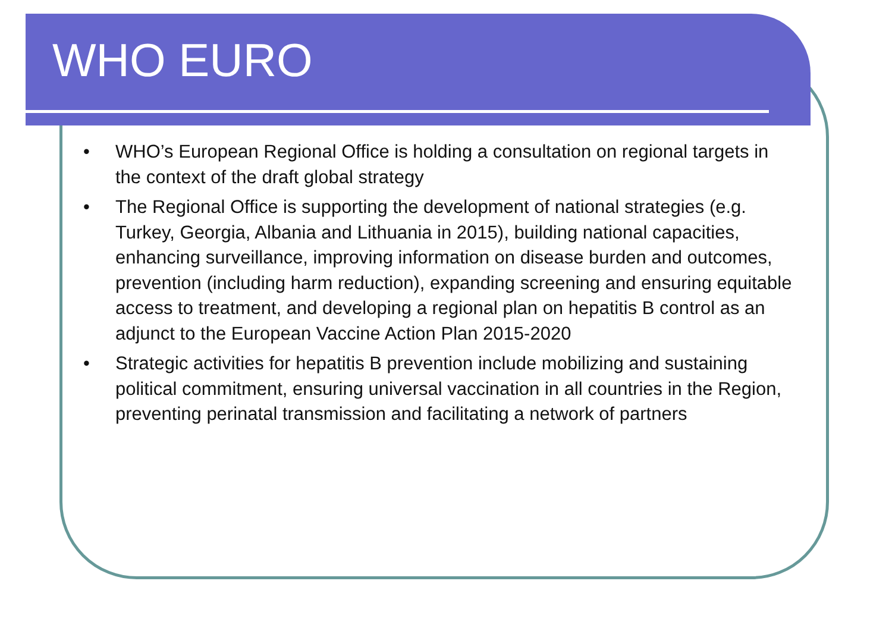WHO EURO
• WHO’s European Regional Office is holding a consultation on regional targets in the context of the draft global strategy
• The Regional Office is supporting the development of national strategies (e.g. Turkey, Georgia, Albania and Lithuania in 2015), building national capacities, enhancing surveillance, improving information on disease burden and outcomes, prevention (including harm reduction), expanding screening and ensuring equitable access to treatment, and developing a regional plan on hepatitis B control as an adjunct to the European Vaccine Action Plan 2015-2020
• Strategic activities for hepatitis B prevention include mobilizing and sustaining political commitment, ensuring universal vaccination in all countries in the Region, preventing perinatal transmission and facilitating a network of partners